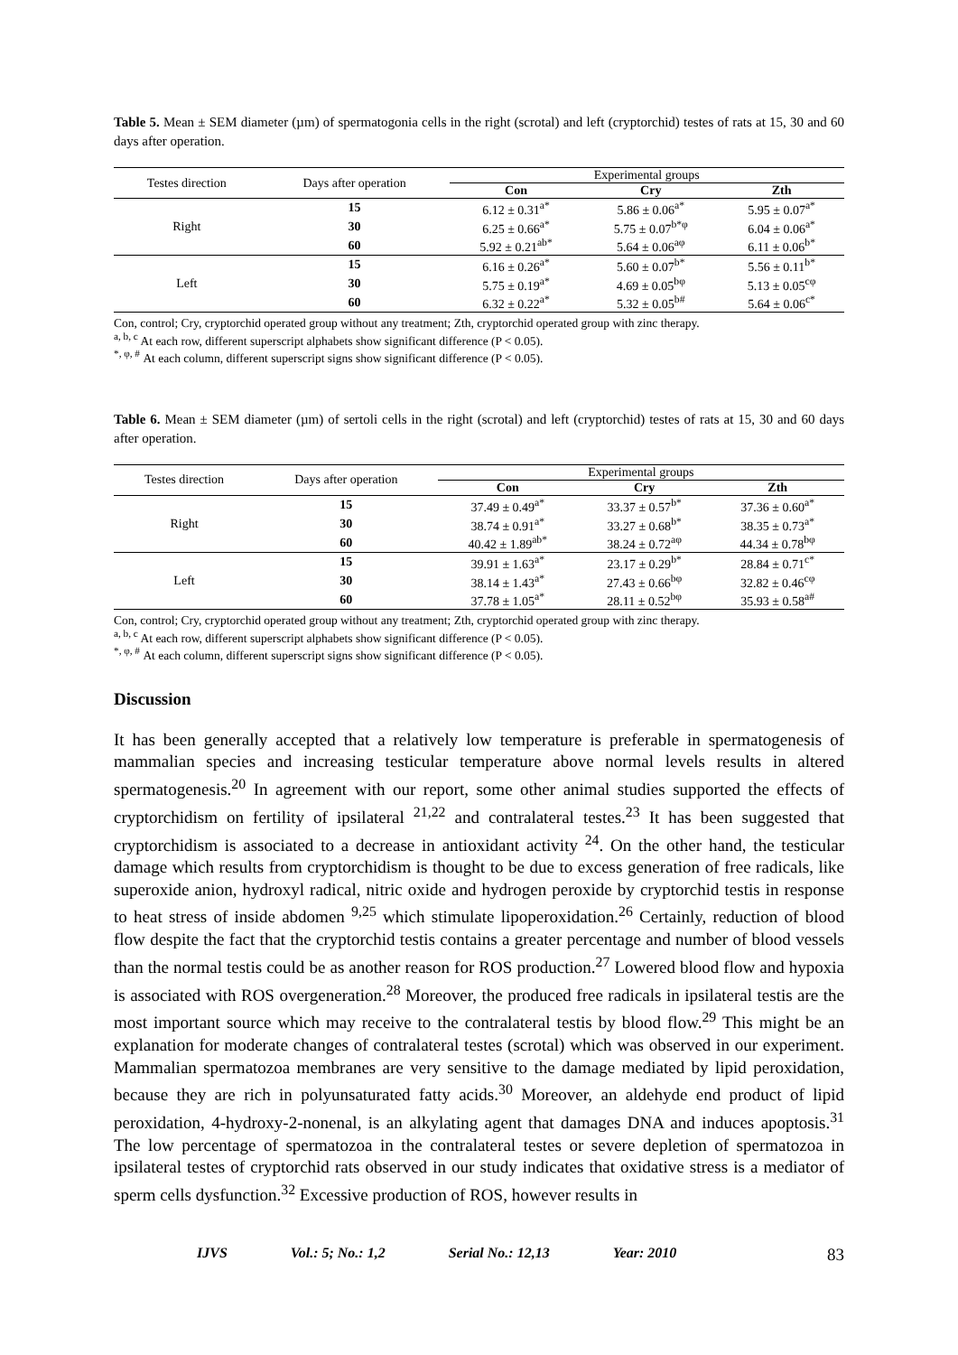Table 5. Mean ± SEM diameter (µm) of spermatogonia cells in the right (scrotal) and left (cryptorchid) testes of rats at 15, 30 and 60 days after operation.
| Testes direction | Days after operation | Experimental groups | | |
| --- | --- | --- | --- | --- |
| | | Con | Cry | Zth |
| Right | 15 | 6.12 ± 0.31<sup>a*</sup> | 5.86 ± 0.06<sup>a*</sup> | 5.95 ± 0.07<sup>a*</sup> |
| | 30 | 6.25 ± 0.66<sup>a*</sup> | 5.75 ± 0.07<sup>b*φ</sup> | 6.04 ± 0.06<sup>a*</sup> |
| | 60 | 5.92 ± 0.21<sup>ab*</sup> | 5.64 ± 0.06<sup>aφ</sup> | 6.11 ± 0.06<sup>b*</sup> |
| Left | 15 | 6.16 ± 0.26<sup>a*</sup> | 5.60 ± 0.07<sup>b*</sup> | 5.56 ± 0.11<sup>b*</sup> |
| | 30 | 5.75 ± 0.19<sup>a*</sup> | 4.69 ± 0.05<sup>bφ</sup> | 5.13 ± 0.05<sup>cφ</sup> |
| | 60 | 6.32 ± 0.22<sup>a*</sup> | 5.32 ± 0.05<sup>b#</sup> | 5.64 ± 0.06<sup>c*</sup> |
Con, control; Cry, cryptorchid operated group without any treatment; Zth, cryptorchid operated group with zinc therapy.
<sup>a, b, c</sup> At each row, different superscript alphabets show significant difference (P < 0.05).
<sup>*, φ, #</sup> At each column, different superscript signs show significant difference (P < 0.05).
Table 6. Mean ± SEM diameter (µm) of sertoli cells in the right (scrotal) and left (cryptorchid) testes of rats at 15, 30 and 60 days after operation.
| Testes direction | Days after operation | Experimental groups | | |
| --- | --- | --- | --- | --- |
| | | Con | Cry | Zth |
| Right | 15 | 37.49 ± 0.49<sup>a*</sup> | 33.37 ± 0.57<sup>b*</sup> | 37.36 ± 0.60<sup>a*</sup> |
| | 30 | 38.74 ± 0.91<sup>a*</sup> | 33.27 ± 0.68<sup>b*</sup> | 38.35 ± 0.73<sup>a*</sup> |
| | 60 | 40.42 ± 1.89<sup>ab*</sup> | 38.24 ± 0.72<sup>aφ</sup> | 44.34 ± 0.78<sup>bφ</sup> |
| Left | 15 | 39.91 ± 1.63<sup>a*</sup> | 23.17 ± 0.29<sup>b*</sup> | 28.84 ± 0.71<sup>c*</sup> |
| | 30 | 38.14 ± 1.43<sup>a*</sup> | 27.43 ± 0.66<sup>bφ</sup> | 32.82 ± 0.46<sup>cφ</sup> |
| | 60 | 37.78 ± 1.05<sup>a*</sup> | 28.11 ± 0.52<sup>bφ</sup> | 35.93 ± 0.58<sup>a#</sup> |
Con, control; Cry, cryptorchid operated group without any treatment; Zth, cryptorchid operated group with zinc therapy.
<sup>a, b, c</sup> At each row, different superscript alphabets show significant difference (P < 0.05).
<sup>*, φ, #</sup> At each column, different superscript signs show significant difference (P < 0.05).
Discussion
It has been generally accepted that a relatively low temperature is preferable in spermatogenesis of mammalian species and increasing testicular temperature above normal levels results in altered spermatogenesis.<sup>20</sup> In agreement with our report, some other animal studies supported the effects of cryptorchidism on fertility of ipsilateral <sup>21,22</sup> and contralateral testes.<sup>23</sup> It has been suggested that cryptorchidism is associated to a decrease in antioxidant activity <sup>24</sup>. On the other hand, the testicular damage which results from cryptorchidism is thought to be due to excess generation of free radicals, like superoxide anion, hydroxyl radical, nitric oxide and hydrogen peroxide by cryptorchid testis in response to heat stress of inside abdomen <sup>9,25</sup> which stimulate lipoperoxidation.<sup>26</sup> Certainly, reduction of blood flow despite the fact that the cryptorchid testis contains a greater percentage and number of blood vessels than the normal testis could be as another reason for ROS production.<sup>27</sup> Lowered blood flow and hypoxia is associated with ROS overgeneration.<sup>28</sup> Moreover, the produced free radicals in ipsilateral testis are the most important source which may receive to the contralateral testis by blood flow.<sup>29</sup> This might be an explanation for moderate changes of contralateral testes (scrotal) which was observed in our experiment. Mammalian spermatozoa membranes are very sensitive to the damage mediated by lipid peroxidation, because they are rich in polyunsaturated fatty acids.<sup>30</sup> Moreover, an aldehyde end product of lipid peroxidation, 4-hydroxy-2-nonenal, is an alkylating agent that damages DNA and induces apoptosis.<sup>31</sup> The low percentage of spermatozoa in the contralateral testes or severe depletion of spermatozoa in ipsilateral testes of cryptorchid rats observed in our study indicates that oxidative stress is a mediator of sperm cells dysfunction.<sup>32</sup> Excessive production of ROS, however results in
IJVS Vol.: 5; No.: 1,2 Serial No.: 12,13 Year: 2010 83